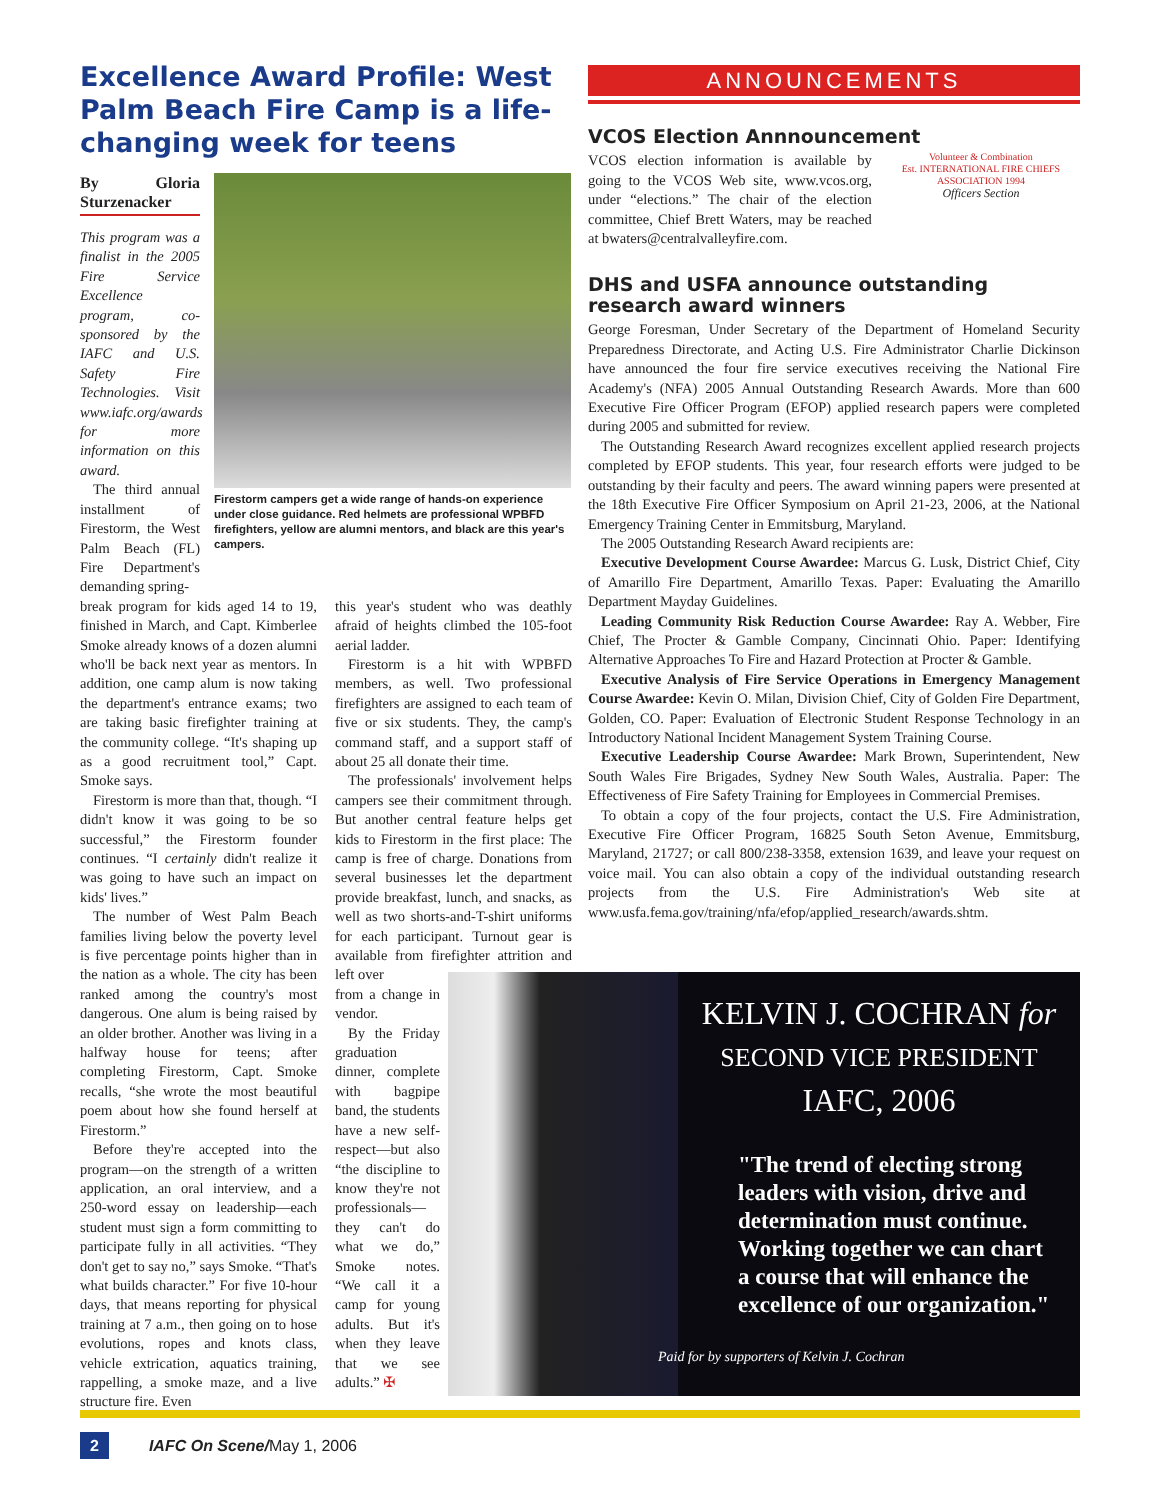Excellence Award Profile: West Palm Beach Fire Camp is a life-changing week for teens
By Gloria Sturzenacker
This program was a finalist in the 2005 Fire Service Excellence program, co-sponsored by the IAFC and U.S. Safety Fire Technologies. Visit www.iafc.org/awards for more information on this award.
The third annual installment of Firestorm, the West Palm Beach (FL) Fire Department's demanding spring-
Firestorm campers get a wide range of hands-on experience under close guidance. Red helmets are professional WPBFD firefighters, yellow are alumni mentors, and black are this year's campers.
break program for kids aged 14 to 19, finished in March, and Capt. Kimberlee Smoke already knows of a dozen alumni who'll be back next year as mentors. In addition, one camp alum is now taking the department's entrance exams; two are taking basic firefighter training at the community college. “It's shaping up as a good recruitment tool,” Capt. Smoke says.
Firestorm is more than that, though. “I didn't know it was going to be so successful,” the Firestorm founder continues. “I certainly didn't realize it was going to have such an impact on kids' lives.”
The number of West Palm Beach families living below the poverty level is five percentage points higher than in the nation as a whole. The city has been ranked among the country's most dangerous. One alum is being raised by an older brother. Another was living in a halfway house for teens; after completing Firestorm, Capt. Smoke recalls, “she wrote the most beautiful poem about how she found herself at Firestorm.”
Before they're accepted into the program—on the strength of a written application, an oral interview, and a 250-word essay on leadership—each student must sign a form committing to participate fully in all activities. “They don't get to say no,” says Smoke. “That's what builds character.” For five 10-hour days, that means reporting for physical training at 7 a.m., then going on to hose evolutions, ropes and knots class, vehicle extrication, aquatics training, rappelling, a smoke maze, and a live structure fire. Even
this year's student who was deathly afraid of heights climbed the 105-foot aerial ladder.
Firestorm is a hit with WPBFD members, as well. Two professional firefighters are assigned to each team of five or six students. They, the camp's command staff, and a support staff of about 25 all donate their time.
The professionals' involvement helps campers see their commitment through. But another central feature helps get kids to Firestorm in the first place: The camp is free of charge. Donations from several businesses let the department provide breakfast, lunch, and snacks, as well as two shorts-and-T-shirt uniforms for each participant. Turnout gear is available from firefighter attrition and left over
from a change in vendor.
By the Friday graduation dinner, complete with bagpipe band, the students have a new self-respect—but also “the discipline to know they're not professionals—they can't do what we do,” Smoke notes. “We call it a camp for young adults. But it's when they leave that we see adults.” ✠
ANNOUNCEMENTS
VCOS Election Annnouncement
VCOS election information is available by going to the VCOS Web site, www.vcos.org, under “elections.” The chair of the election committee, Chief Brett Waters, may be reached at bwaters@centralvalleyfire.com.
Volunteer & Combination
Est. INTERNATIONAL FIRE CHIEFS ASSOCIATION 1994
Officers Section
DHS and USFA announce outstanding research award winners
George Foresman, Under Secretary of the Department of Homeland Security Preparedness Directorate, and Acting U.S. Fire Administrator Charlie Dickinson have announced the four fire service executives receiving the National Fire Academy's (NFA) 2005 Annual Outstanding Research Awards. More than 600 Executive Fire Officer Program (EFOP) applied research papers were completed during 2005 and submitted for review.
The Outstanding Research Award recognizes excellent applied research projects completed by EFOP students. This year, four research efforts were judged to be outstanding by their faculty and peers. The award winning papers were presented at the 18th Executive Fire Officer Symposium on April 21-23, 2006, at the National Emergency Training Center in Emmitsburg, Maryland.
The 2005 Outstanding Research Award recipients are:
Executive Development Course Awardee: Marcus G. Lusk, District Chief, City of Amarillo Fire Department, Amarillo Texas. Paper: Evaluating the Amarillo Department Mayday Guidelines.
Leading Community Risk Reduction Course Awardee: Ray A. Webber, Fire Chief, The Procter & Gamble Company, Cincinnati Ohio. Paper: Identifying Alternative Approaches To Fire and Hazard Protection at Procter & Gamble.
Executive Analysis of Fire Service Operations in Emergency Management Course Awardee: Kevin O. Milan, Division Chief, City of Golden Fire Department, Golden, CO. Paper: Evaluation of Electronic Student Response Technology in an Introductory National Incident Management System Training Course.
Executive Leadership Course Awardee: Mark Brown, Superintendent, New South Wales Fire Brigades, Sydney New South Wales, Australia. Paper: The Effectiveness of Fire Safety Training for Employees in Commercial Premises.
To obtain a copy of the four projects, contact the U.S. Fire Administration, Executive Fire Officer Program, 16825 South Seton Avenue, Emmitsburg, Maryland, 21727; or call 800/238-3358, extension 1639, and leave your request on voice mail. You can also obtain a copy of the individual outstanding research projects from the U.S. Fire Administration's Web site at www.usfa.fema.gov/training/nfa/efop/applied_research/awards.shtm.
KELVIN J. COCHRAN for
SECOND VICE PRESIDENT
IAFC, 2006
"The trend of electing strong leaders with vision, drive and determination must continue. Working together we can chart a course that will enhance the excellence of our organization."
Paid for by supporters of Kelvin J. Cochran
2 IAFC On Scene/May 1, 2006